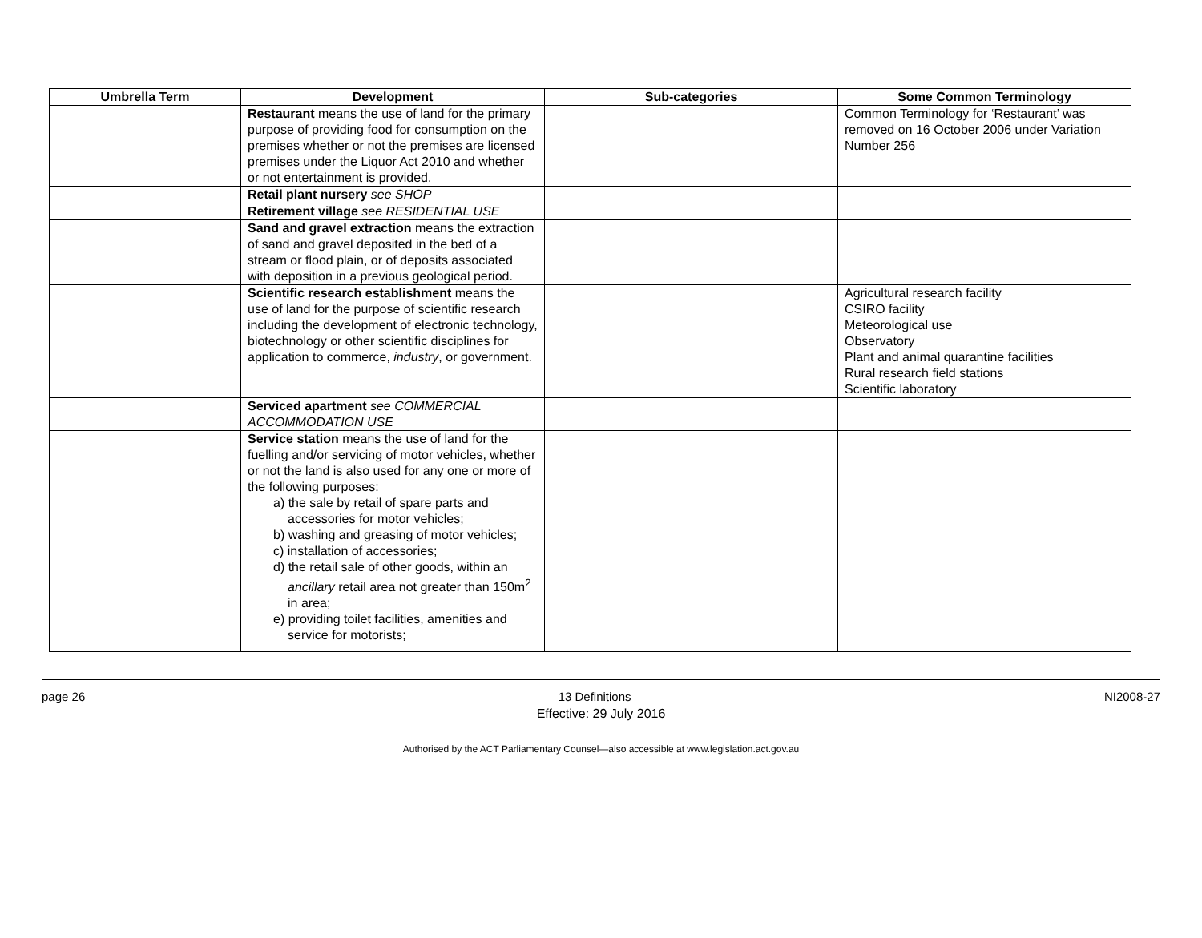| Umbrella Term | Development | Sub-categories | Some Common Terminology |
| --- | --- | --- | --- |
| | Restaurant means the use of land for the primary purpose of providing food for consumption on the premises whether or not the premises are licensed premises under the Liquor Act 2010 and whether or not entertainment is provided. | | Common Terminology for ‘Restaurant’ was removed on 16 October 2006 under Variation Number 256 |
| | Retail plant nursery see SHOP | | |
| | Retirement village see RESIDENTIAL USE | | |
| | Sand and gravel extraction means the extraction of sand and gravel deposited in the bed of a stream or flood plain, or of deposits associated with deposition in a previous geological period. | | |
| | Scientific research establishment means the use of land for the purpose of scientific research including the development of electronic technology, biotechnology or other scientific disciplines for application to commerce, industry , or government. | | Agricultural research facility CSIRO facility Meteorological use Observatory Plant and animal quarantine facilities Rural research field stations Scientific laboratory |
| | Serviced apartment see COMMERCIAL ACCOMMODATION USE | | |
| | Service station means the use of land for the fuelling and/or servicing of motor vehicles, whether or not the land is also used for any one or more of the following purposes: a) the sale by retail of spare parts and accessories for motor vehicles; b) washing and greasing of motor vehicles; c) installation of accessories; d) the retail sale of other goods, within an ancillary retail area not greater than 150m<sup>2</sup> in area; e) providing toilet facilities, amenities and service for motorists; | | |
page 26 13 Definitions NI2008-27
Effective: 29 July 2016
Authorised by the ACT Parliamentary Counsel—also accessible at www.legislation.act.gov.au